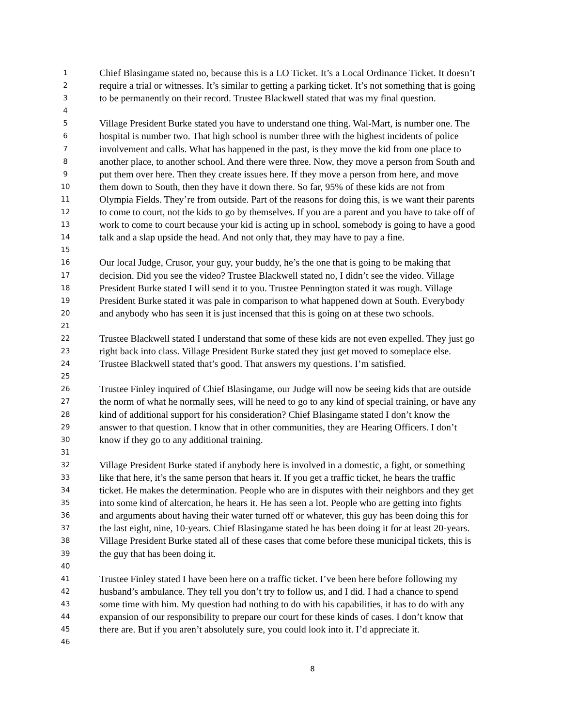1 Chief Blasingame stated no, because this is a LO Ticket. It’s a Local Ordinance Ticket. It doesn’t
2 require a trial or witnesses. It’s similar to getting a parking ticket. It’s not something that is going
3 to be permanently on their record. Trustee Blackwell stated that was my final question.
4
5 Village President Burke stated you have to understand one thing. Wal-Mart, is number one. The
6 hospital is number two. That high school is number three with the highest incidents of police
7 involvement and calls. What has happened in the past, is they move the kid from one place to
8 another place, to another school. And there were three. Now, they move a person from South and
9 put them over here. Then they create issues here. If they move a person from here, and move
10 them down to South, then they have it down there. So far, 95% of these kids are not from
11 Olympia Fields. They’re from outside. Part of the reasons for doing this, is we want their parents
12 to come to court, not the kids to go by themselves. If you are a parent and you have to take off of
13 work to come to court because your kid is acting up in school, somebody is going to have a good
14 talk and a slap upside the head. And not only that, they may have to pay a fine.
15
16 Our local Judge, Crusor, your guy, your buddy, he’s the one that is going to be making that
17 decision. Did you see the video? Trustee Blackwell stated no, I didn’t see the video. Village
18 President Burke stated I will send it to you. Trustee Pennington stated it was rough. Village
19 President Burke stated it was pale in comparison to what happened down at South. Everybody
20 and anybody who has seen it is just incensed that this is going on at these two schools.
21
22 Trustee Blackwell stated I understand that some of these kids are not even expelled. They just go
23 right back into class. Village President Burke stated they just get moved to someplace else.
24 Trustee Blackwell stated that’s good. That answers my questions. I’m satisfied.
25
26 Trustee Finley inquired of Chief Blasingame, our Judge will now be seeing kids that are outside
27 the norm of what he normally sees, will he need to go to any kind of special training, or have any
28 kind of additional support for his consideration? Chief Blasingame stated I don’t know the
29 answer to that question. I know that in other communities, they are Hearing Officers. I don’t
30 know if they go to any additional training.
31
32 Village President Burke stated if anybody here is involved in a domestic, a fight, or something
33 like that here, it’s the same person that hears it. If you get a traffic ticket, he hears the traffic
34 ticket. He makes the determination. People who are in disputes with their neighbors and they get
35 into some kind of altercation, he hears it. He has seen a lot. People who are getting into fights
36 and arguments about having their water turned off or whatever, this guy has been doing this for
37 the last eight, nine, 10-years. Chief Blasingame stated he has been doing it for at least 20-years.
38 Village President Burke stated all of these cases that come before these municipal tickets, this is
39 the guy that has been doing it.
40
41 Trustee Finley stated I have been here on a traffic ticket. I’ve been here before following my
42 husband’s ambulance. They tell you don’t try to follow us, and I did. I had a chance to spend
43 some time with him. My question had nothing to do with his capabilities, it has to do with any
44 expansion of our responsibility to prepare our court for these kinds of cases. I don’t know that
45 there are. But if you aren’t absolutely sure, you could look into it. I’d appreciate it.
46
8